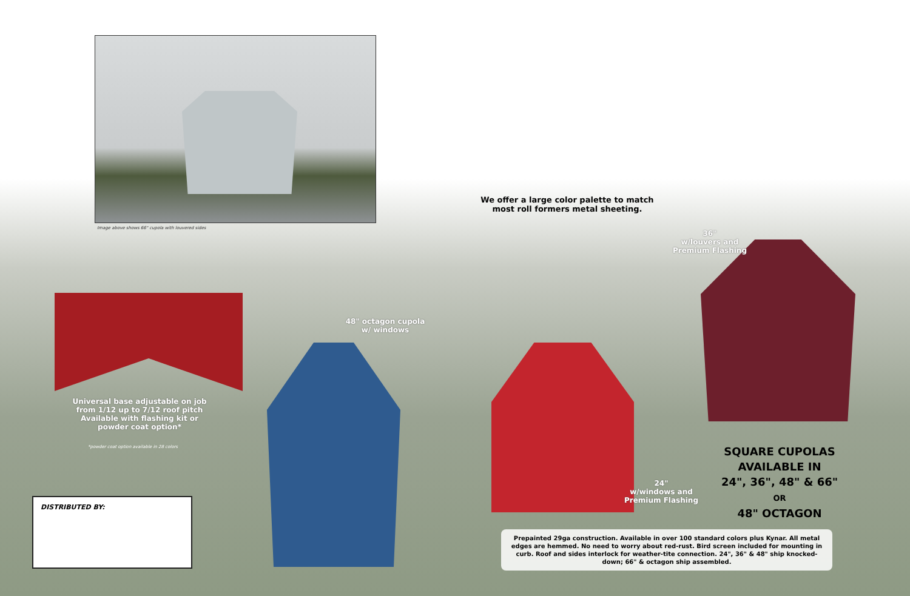Image above shows 66" cupola with louvered sides
We offer a large color palette to match most roll formers metal sheeting.
36"
w/louvers and
Premium Flashing
48" octagon cupola
w/ windows
Universal base adjustable on job from 1/12 up to 7/12 roof pitch
Available with flashing kit or powder coat option*
*powder coat option available in 28 colors
24"
w/windows and
Premium Flashing
SQUARE CUPOLAS AVAILABLE IN
24", 36", 48" & 66"
OR
48" OCTAGON
DISTRIBUTED BY:
Prepainted 29ga construction. Available in over 100 standard colors plus Kynar. All metal edges are hemmed. No need to worry about red-rust. Bird screen included for mounting in curb. Roof and sides interlock for weather-tite connection. 24", 36" & 48" ship knocked-down; 66" & octagon ship assembled.